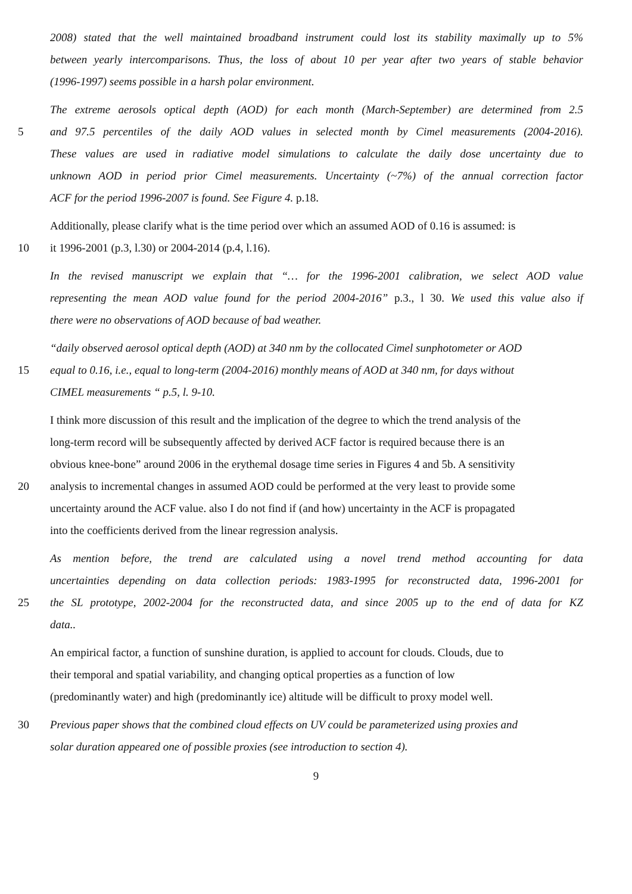2008) stated that the well maintained broadband instrument could lost its stability maximally up to 5%
between yearly intercomparisons. Thus, the loss of about 10 per year after two years of stable behavior
(1996-1997) seems possible in a harsh polar environment.
The extreme aerosols optical depth (AOD) for each month (March-September) are determined from 2.5
5 and 97.5 percentiles of the daily AOD values in selected month by Cimel measurements (2004-2016).
These values are used in radiative model simulations to calculate the daily dose uncertainty due to
unknown AOD in period prior Cimel measurements. Uncertainty (~7%) of the annual correction factor
ACF for the period 1996-2007 is found. See Figure 4. p.18.
Additionally, please clarify what is the time period over which an assumed AOD of 0.16 is assumed: is
10 it 1996-2001 (p.3, l.30) or 2004-2014 (p.4, l.16).
In the revised manuscript we explain that “… for the 1996-2001 calibration, we select AOD value
representing the mean AOD value found for the period 2004-2016” p.3., l 30. We used this value also if
there were no observations of AOD because of bad weather.
“daily observed aerosol optical depth (AOD) at 340 nm by the collocated Cimel sunphotometer or AOD
15 equal to 0.16, i.e., equal to long-term (2004-2016) monthly means of AOD at 340 nm, for days without
CIMEL measurements “ p.5, l. 9-10.
I think more discussion of this result and the implication of the degree to which the trend analysis of the
long-term record will be subsequently affected by derived ACF factor is required because there is an
obvious knee-bone” around 2006 in the erythemal dosage time series in Figures 4 and 5b. A sensitivity
20 analysis to incremental changes in assumed AOD could be performed at the very least to provide some
uncertainty around the ACF value. also I do not find if (and how) uncertainty in the ACF is propagated
into the coefficients derived from the linear regression analysis.
As mention before, the trend are calculated using a novel trend method accounting for data
uncertainties depending on data collection periods: 1983-1995 for reconstructed data, 1996-2001 for
25 the SL prototype, 2002-2004 for the reconstructed data, and since 2005 up to the end of data for KZ
data..
An empirical factor, a function of sunshine duration, is applied to account for clouds. Clouds, due to
their temporal and spatial variability, and changing optical properties as a function of low
(predominantly water) and high (predominantly ice) altitude will be difficult to proxy model well.
30 Previous paper shows that the combined cloud effects on UV could be parameterized using proxies and
solar duration appeared one of possible proxies (see introduction to section 4).
9